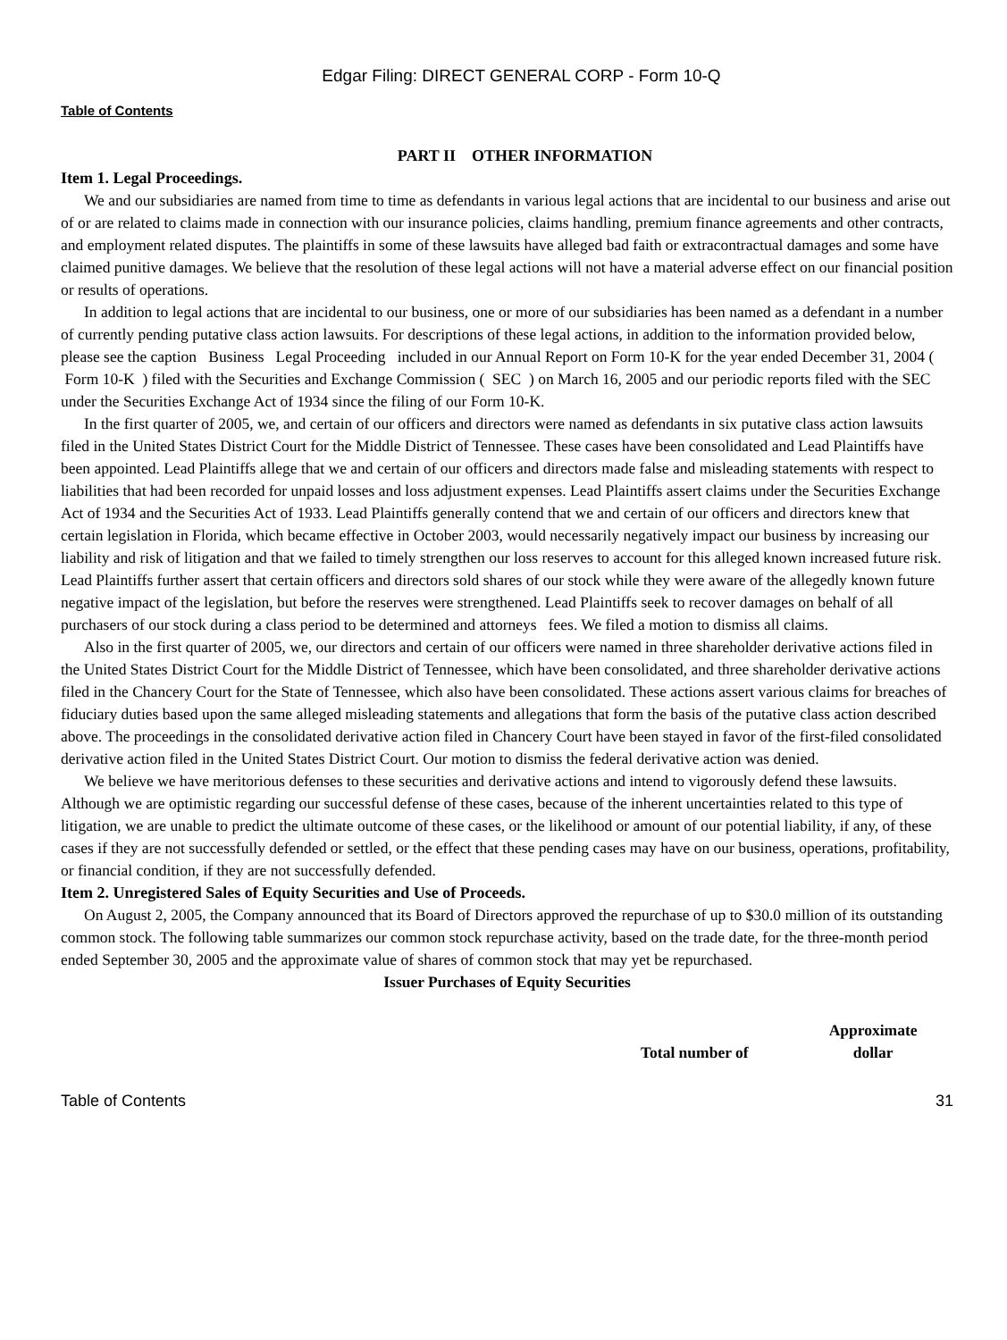Edgar Filing: DIRECT GENERAL CORP - Form 10-Q
Table of Contents
PART II OTHER INFORMATION
Item 1. Legal Proceedings.
We and our subsidiaries are named from time to time as defendants in various legal actions that are incidental to our business and arise out of or are related to claims made in connection with our insurance policies, claims handling, premium finance agreements and other contracts, and employment related disputes. The plaintiffs in some of these lawsuits have alleged bad faith or extracontractual damages and some have claimed punitive damages. We believe that the resolution of these legal actions will not have a material adverse effect on our financial position or results of operations.
In addition to legal actions that are incidental to our business, one or more of our subsidiaries has been named as a defendant in a number of currently pending putative class action lawsuits. For descriptions of these legal actions, in addition to the information provided below, please see the caption Business Legal Proceeding included in our Annual Report on Form 10-K for the year ended December 31, 2004 ( Form 10-K ) filed with the Securities and Exchange Commission ( SEC ) on March 16, 2005 and our periodic reports filed with the SEC under the Securities Exchange Act of 1934 since the filing of our Form 10-K.
In the first quarter of 2005, we, and certain of our officers and directors were named as defendants in six putative class action lawsuits filed in the United States District Court for the Middle District of Tennessee. These cases have been consolidated and Lead Plaintiffs have been appointed. Lead Plaintiffs allege that we and certain of our officers and directors made false and misleading statements with respect to liabilities that had been recorded for unpaid losses and loss adjustment expenses. Lead Plaintiffs assert claims under the Securities Exchange Act of 1934 and the Securities Act of 1933. Lead Plaintiffs generally contend that we and certain of our officers and directors knew that certain legislation in Florida, which became effective in October 2003, would necessarily negatively impact our business by increasing our liability and risk of litigation and that we failed to timely strengthen our loss reserves to account for this alleged known increased future risk. Lead Plaintiffs further assert that certain officers and directors sold shares of our stock while they were aware of the allegedly known future negative impact of the legislation, but before the reserves were strengthened. Lead Plaintiffs seek to recover damages on behalf of all purchasers of our stock during a class period to be determined and attorneys fees. We filed a motion to dismiss all claims.
Also in the first quarter of 2005, we, our directors and certain of our officers were named in three shareholder derivative actions filed in the United States District Court for the Middle District of Tennessee, which have been consolidated, and three shareholder derivative actions filed in the Chancery Court for the State of Tennessee, which also have been consolidated. These actions assert various claims for breaches of fiduciary duties based upon the same alleged misleading statements and allegations that form the basis of the putative class action described above. The proceedings in the consolidated derivative action filed in Chancery Court have been stayed in favor of the first-filed consolidated derivative action filed in the United States District Court. Our motion to dismiss the federal derivative action was denied.
We believe we have meritorious defenses to these securities and derivative actions and intend to vigorously defend these lawsuits. Although we are optimistic regarding our successful defense of these cases, because of the inherent uncertainties related to this type of litigation, we are unable to predict the ultimate outcome of these cases, or the likelihood or amount of our potential liability, if any, of these cases if they are not successfully defended or settled, or the effect that these pending cases may have on our business, operations, profitability, or financial condition, if they are not successfully defended.
Item 2. Unregistered Sales of Equity Securities and Use of Proceeds.
On August 2, 2005, the Company announced that its Board of Directors approved the repurchase of up to $30.0 million of its outstanding common stock. The following table summarizes our common stock repurchase activity, based on the trade date, for the three-month period ended September 30, 2005 and the approximate value of shares of common stock that may yet be repurchased.
Issuer Purchases of Equity Securities
| | Total number of | Approximate dollar |
| --- | --- | --- |
Table of Contents 31